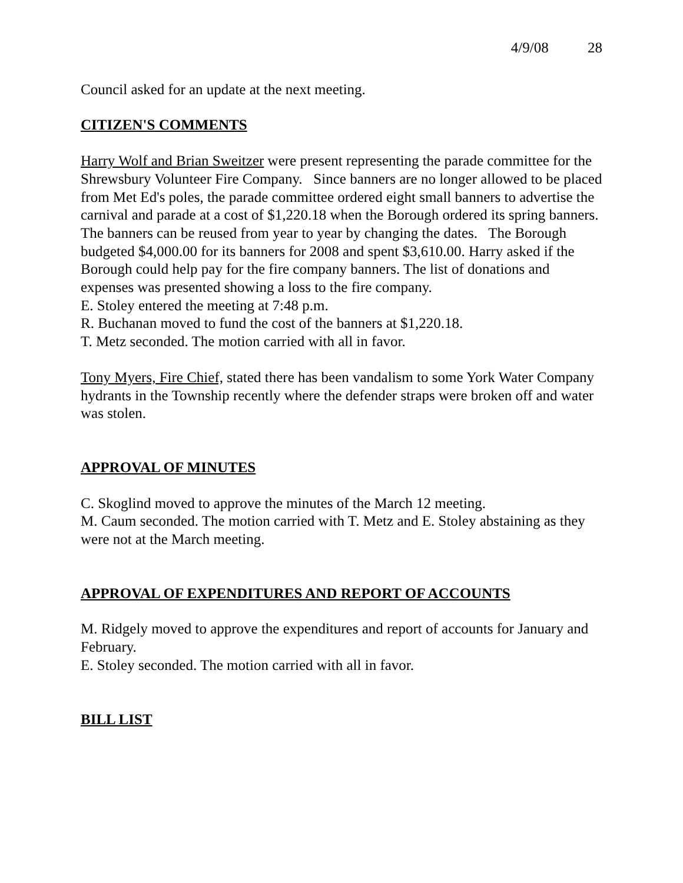4/9/08 28
Council asked for an update at the next meeting.
CITIZEN'S COMMENTS
Harry Wolf and Brian Sweitzer were present representing the parade committee for the Shrewsbury Volunteer Fire Company. Since banners are no longer allowed to be placed from Met Ed's poles, the parade committee ordered eight small banners to advertise the carnival and parade at a cost of $1,220.18 when the Borough ordered its spring banners. The banners can be reused from year to year by changing the dates. The Borough budgeted $4,000.00 for its banners for 2008 and spent $3,610.00. Harry asked if the Borough could help pay for the fire company banners. The list of donations and expenses was presented showing a loss to the fire company.
E. Stoley entered the meeting at 7:48 p.m.
R. Buchanan moved to fund the cost of the banners at $1,220.18.
T. Metz seconded. The motion carried with all in favor.
Tony Myers, Fire Chief, stated there has been vandalism to some York Water Company hydrants in the Township recently where the defender straps were broken off and water was stolen.
APPROVAL OF MINUTES
C. Skoglind moved to approve the minutes of the March 12 meeting.
M. Caum seconded. The motion carried with T. Metz and E. Stoley abstaining as they were not at the March meeting.
APPROVAL OF EXPENDITURES AND REPORT OF ACCOUNTS
M. Ridgely moved to approve the expenditures and report of accounts for January and February.
E. Stoley seconded. The motion carried with all in favor.
BILL LIST